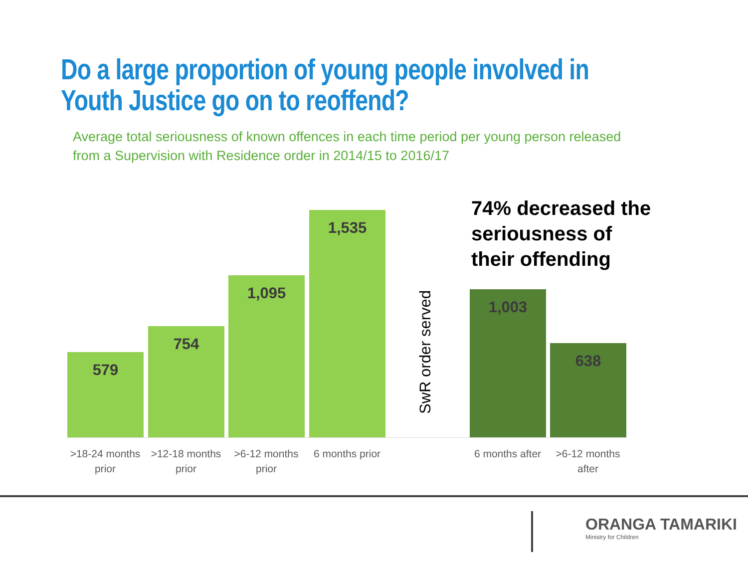Do a large proportion of young people involved in
Youth Justice go on to reoffend?
Average total seriousness of known offences in each time period per young person released from a Supervision with Residence order in 2014/15 to 2016/17
579 754 1,095 1,535 SwR order served
74% decreased the
seriousness of
their offending
1,003 638
>18-24 months prior
>12-18 months prior
>6-12 months prior
6 months prior
6 months after
>6-12 months after
ORANGA TAMARIKI
Ministry for Children